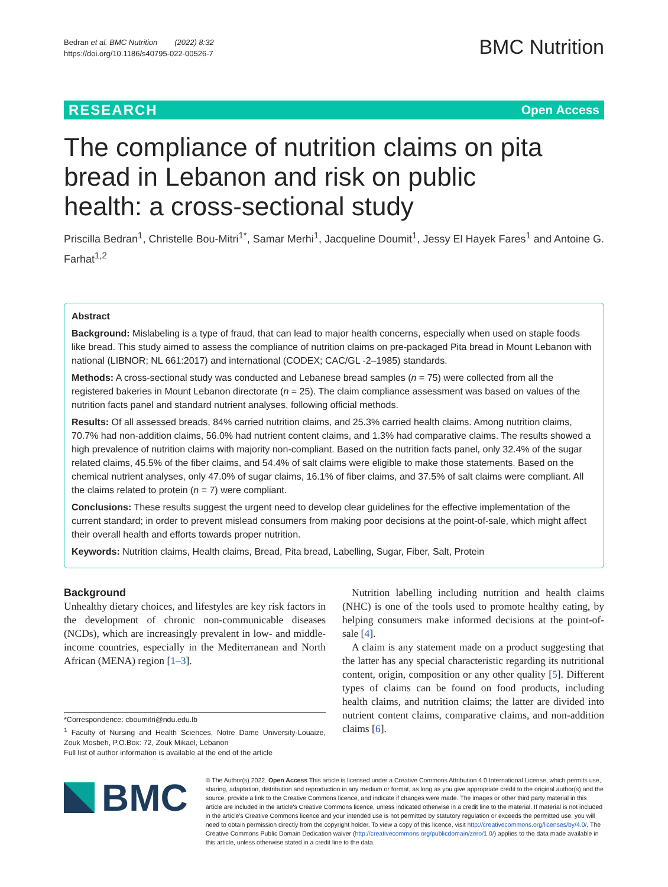Bedran et al. BMC Nutrition (2022) 8:32
https://doi.org/10.1186/s40795-022-00526-7
BMC Nutrition
RESEARCH Open Access
The compliance of nutrition claims on pita bread in Lebanon and risk on public health: a cross-sectional study
Priscilla Bedran<sup>1</sup>, Christelle Bou-Mitri<sup>1*</sup>, Samar Merhi<sup>1</sup>, Jacqueline Doumit<sup>1</sup>, Jessy El Hayek Fares<sup>1</sup> and Antoine G. Farhat<sup>1,2</sup>
Abstract
Background: Mislabeling is a type of fraud, that can lead to major health concerns, especially when used on staple foods like bread. This study aimed to assess the compliance of nutrition claims on pre-packaged Pita bread in Mount Lebanon with national (LIBNOR; NL 661:2017) and international (CODEX; CAC/GL -2–1985) standards.
Methods: A cross-sectional study was conducted and Lebanese bread samples (n = 75) were collected from all the registered bakeries in Mount Lebanon directorate (n = 25). The claim compliance assessment was based on values of the nutrition facts panel and standard nutrient analyses, following official methods.
Results: Of all assessed breads, 84% carried nutrition claims, and 25.3% carried health claims. Among nutrition claims, 70.7% had non-addition claims, 56.0% had nutrient content claims, and 1.3% had comparative claims. The results showed a high prevalence of nutrition claims with majority non-compliant. Based on the nutrition facts panel, only 32.4% of the sugar related claims, 45.5% of the fiber claims, and 54.4% of salt claims were eligible to make those statements. Based on the chemical nutrient analyses, only 47.0% of sugar claims, 16.1% of fiber claims, and 37.5% of salt claims were compliant. All the claims related to protein (n = 7) were compliant.
Conclusions: These results suggest the urgent need to develop clear guidelines for the effective implementation of the current standard; in order to prevent mislead consumers from making poor decisions at the point-of-sale, which might affect their overall health and efforts towards proper nutrition.
Keywords: Nutrition claims, Health claims, Bread, Pita bread, Labelling, Sugar, Fiber, Salt, Protein
Background
Unhealthy dietary choices, and lifestyles are key risk factors in the development of chronic non-communicable diseases (NCDs), which are increasingly prevalent in low- and middle-income countries, especially in the Mediterranean and North African (MENA) region [1–3].
*Correspondence: cboumitri@ndu.edu.lb
<sup>1</sup> Faculty of Nursing and Health Sciences, Notre Dame University-Louaize, Zouk Mosbeh, P.O.Box: 72, Zouk Mikael, Lebanon
Full list of author information is available at the end of the article
Nutrition labelling including nutrition and health claims (NHC) is one of the tools used to promote healthy eating, by helping consumers make informed decisions at the point-of-sale [4].
A claim is any statement made on a product suggesting that the latter has any special characteristic regarding its nutritional content, origin, composition or any other quality [5]. Different types of claims can be found on food products, including health claims, and nutrition claims; the latter are divided into nutrient content claims, comparative claims, and non-addition claims [6].
BMC
© The Author(s) 2022. Open Access This article is licensed under a Creative Commons Attribution 4.0 International License, which permits use, sharing, adaptation, distribution and reproduction in any medium or format, as long as you give appropriate credit to the original author(s) and the source, provide a link to the Creative Commons licence, and indicate if changes were made. The images or other third party material in this article are included in the article's Creative Commons licence, unless indicated otherwise in a credit line to the material. If material is not included in the article's Creative Commons licence and your intended use is not permitted by statutory regulation or exceeds the permitted use, you will need to obtain permission directly from the copyright holder. To view a copy of this licence, visit http://creativecommons.org/licenses/by/4.0/. The Creative Commons Public Domain Dedication waiver (http://creativecommons.org/publicdomain/zero/1.0/) applies to the data made available in this article, unless otherwise stated in a credit line to the data.